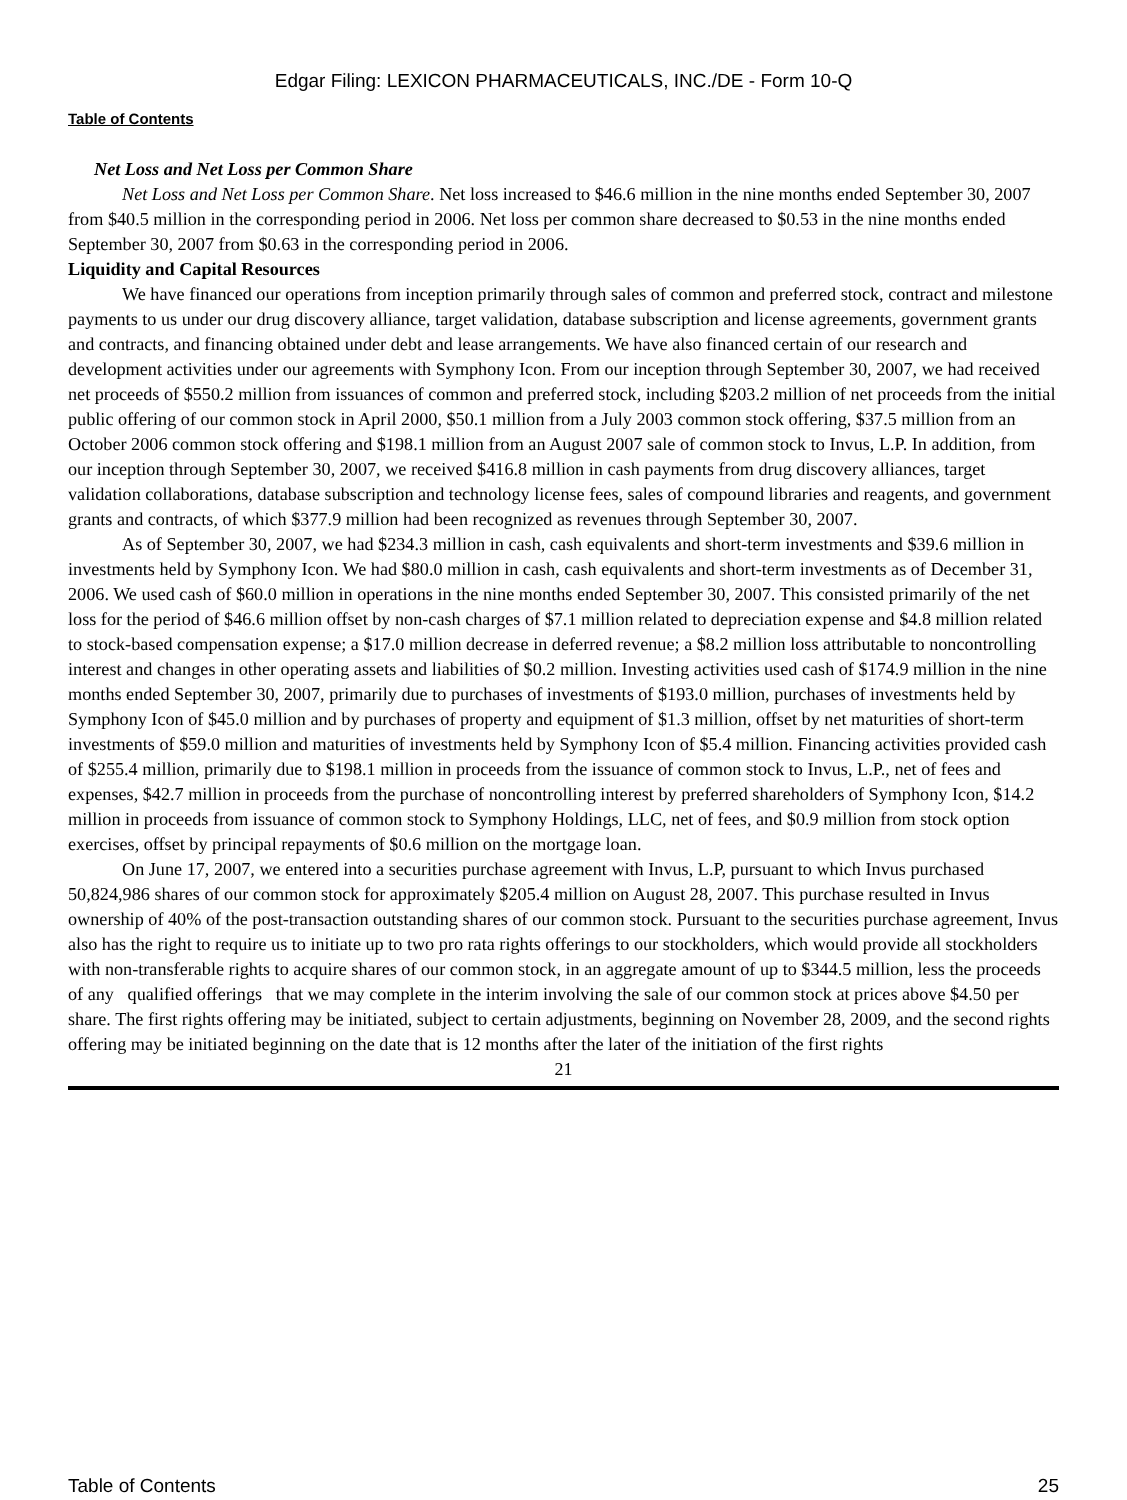Edgar Filing: LEXICON PHARMACEUTICALS, INC./DE - Form 10-Q
Table of Contents
Net Loss and Net Loss per Common Share
Net Loss and Net Loss per Common Share. Net loss increased to $46.6 million in the nine months ended September 30, 2007 from $40.5 million in the corresponding period in 2006. Net loss per common share decreased to $0.53 in the nine months ended September 30, 2007 from $0.63 in the corresponding period in 2006.
Liquidity and Capital Resources
We have financed our operations from inception primarily through sales of common and preferred stock, contract and milestone payments to us under our drug discovery alliance, target validation, database subscription and license agreements, government grants and contracts, and financing obtained under debt and lease arrangements. We have also financed certain of our research and development activities under our agreements with Symphony Icon. From our inception through September 30, 2007, we had received net proceeds of $550.2 million from issuances of common and preferred stock, including $203.2 million of net proceeds from the initial public offering of our common stock in April 2000, $50.1 million from a July 2003 common stock offering, $37.5 million from an October 2006 common stock offering and $198.1 million from an August 2007 sale of common stock to Invus, L.P. In addition, from our inception through September 30, 2007, we received $416.8 million in cash payments from drug discovery alliances, target validation collaborations, database subscription and technology license fees, sales of compound libraries and reagents, and government grants and contracts, of which $377.9 million had been recognized as revenues through September 30, 2007.
As of September 30, 2007, we had $234.3 million in cash, cash equivalents and short-term investments and $39.6 million in investments held by Symphony Icon. We had $80.0 million in cash, cash equivalents and short-term investments as of December 31, 2006. We used cash of $60.0 million in operations in the nine months ended September 30, 2007. This consisted primarily of the net loss for the period of $46.6 million offset by non-cash charges of $7.1 million related to depreciation expense and $4.8 million related to stock-based compensation expense; a $17.0 million decrease in deferred revenue; a $8.2 million loss attributable to noncontrolling interest and changes in other operating assets and liabilities of $0.2 million. Investing activities used cash of $174.9 million in the nine months ended September 30, 2007, primarily due to purchases of investments of $193.0 million, purchases of investments held by Symphony Icon of $45.0 million and by purchases of property and equipment of $1.3 million, offset by net maturities of short-term investments of $59.0 million and maturities of investments held by Symphony Icon of $5.4 million. Financing activities provided cash of $255.4 million, primarily due to $198.1 million in proceeds from the issuance of common stock to Invus, L.P., net of fees and expenses, $42.7 million in proceeds from the purchase of noncontrolling interest by preferred shareholders of Symphony Icon, $14.2 million in proceeds from issuance of common stock to Symphony Holdings, LLC, net of fees, and $0.9 million from stock option exercises, offset by principal repayments of $0.6 million on the mortgage loan.
On June 17, 2007, we entered into a securities purchase agreement with Invus, L.P, pursuant to which Invus purchased 50,824,986 shares of our common stock for approximately $205.4 million on August 28, 2007. This purchase resulted in Invus ownership of 40% of the post-transaction outstanding shares of our common stock. Pursuant to the securities purchase agreement, Invus also has the right to require us to initiate up to two pro rata rights offerings to our stockholders, which would provide all stockholders with non-transferable rights to acquire shares of our common stock, in an aggregate amount of up to $344.5 million, less the proceeds of any qualified offerings that we may complete in the interim involving the sale of our common stock at prices above $4.50 per share. The first rights offering may be initiated, subject to certain adjustments, beginning on November 28, 2009, and the second rights offering may be initiated beginning on the date that is 12 months after the later of the initiation of the first rights
21
Table of Contents 25